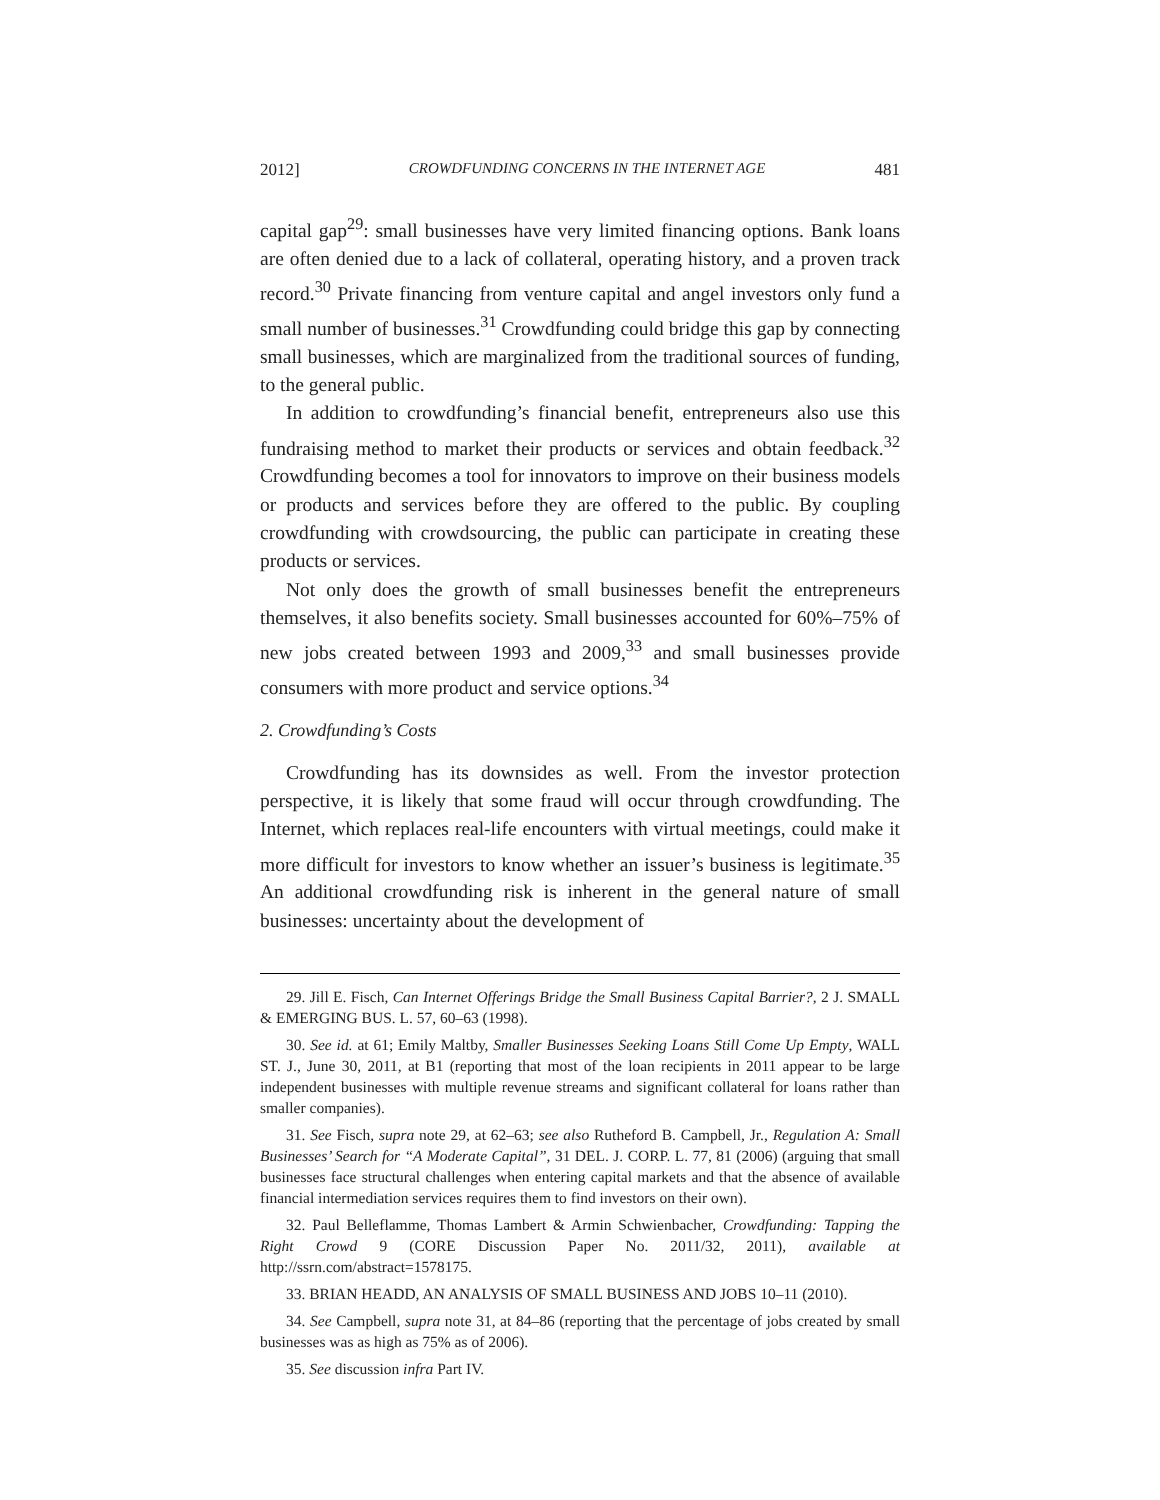2012] CROWDFUNDING CONCERNS IN THE INTERNET AGE 481
capital gap<sup>29</sup>: small businesses have very limited financing options. Bank loans are often denied due to a lack of collateral, operating history, and a proven track record.<sup>30</sup> Private financing from venture capital and angel investors only fund a small number of businesses.<sup>31</sup> Crowdfunding could bridge this gap by connecting small businesses, which are marginalized from the traditional sources of funding, to the general public.
In addition to crowdfunding’s financial benefit, entrepreneurs also use this fundraising method to market their products or services and obtain feedback.<sup>32</sup> Crowdfunding becomes a tool for innovators to improve on their business models or products and services before they are offered to the public. By coupling crowdfunding with crowdsourcing, the public can participate in creating these products or services.
Not only does the growth of small businesses benefit the entrepreneurs themselves, it also benefits society. Small businesses accounted for 60%–75% of new jobs created between 1993 and 2009,<sup>33</sup> and small businesses provide consumers with more product and service options.<sup>34</sup>
2. Crowdfunding’s Costs
Crowdfunding has its downsides as well. From the investor protection perspective, it is likely that some fraud will occur through crowdfunding. The Internet, which replaces real-life encounters with virtual meetings, could make it more difficult for investors to know whether an issuer’s business is legitimate.<sup>35</sup> An additional crowdfunding risk is inherent in the general nature of small businesses: uncertainty about the development of
29. Jill E. Fisch, Can Internet Offerings Bridge the Small Business Capital Barrier?, 2 J. SMALL & EMERGING BUS. L. 57, 60–63 (1998).
30. See id. at 61; Emily Maltby, Smaller Businesses Seeking Loans Still Come Up Empty, WALL ST. J., June 30, 2011, at B1 (reporting that most of the loan recipients in 2011 appear to be large independent businesses with multiple revenue streams and significant collateral for loans rather than smaller companies).
31. See Fisch, supra note 29, at 62–63; see also Rutheford B. Campbell, Jr., Regulation A: Small Businesses’ Search for “A Moderate Capital”, 31 DEL. J. CORP. L. 77, 81 (2006) (arguing that small businesses face structural challenges when entering capital markets and that the absence of available financial intermediation services requires them to find investors on their own).
32. Paul Belleflamme, Thomas Lambert & Armin Schwienbacher, Crowdfunding: Tapping the Right Crowd 9 (CORE Discussion Paper No. 2011/32, 2011), available at http://ssrn.com/abstract=1578175.
33. BRIAN HEADD, AN ANALYSIS OF SMALL BUSINESS AND JOBS 10–11 (2010).
34. See Campbell, supra note 31, at 84–86 (reporting that the percentage of jobs created by small businesses was as high as 75% as of 2006).
35. See discussion infra Part IV.